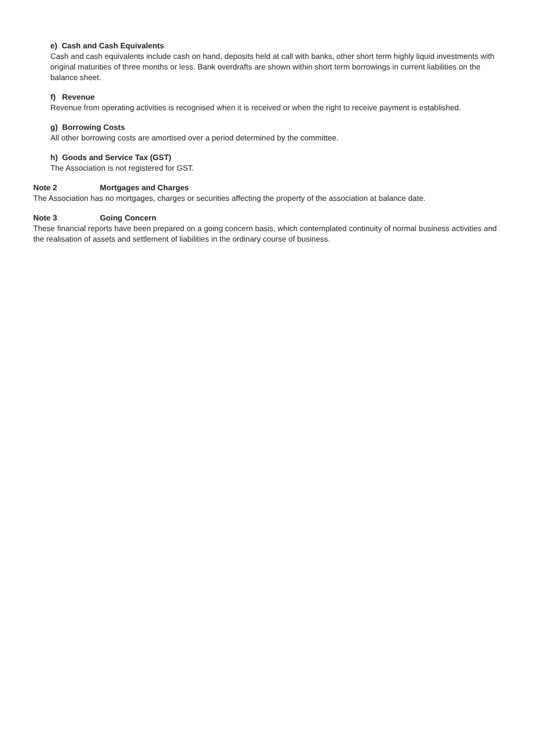e) Cash and Cash Equivalents
Cash and cash equivalents include cash on hand, deposits held at call with banks, other short term highly liquid investments with original maturities of three months or less. Bank overdrafts are shown within short term borrowings in current liabilities on the balance sheet.
f) Revenue
Revenue from operating activities is recognised when it is received or when the right to receive payment is established.
g) Borrowing Costs
All other borrowing costs are amortised over a period determined by the committee.
h) Goods and Service Tax (GST)
The Association is not registered for GST.
Note 2 Mortgages and Charges
The Association has no mortgages, charges or securities affecting the property of the association at balance date.
Note 3 Going Concern
These financial reports have been prepared on a going concern basis, which contemplated continuity of normal business activities and the realisation of assets and settlement of liabilities in the ordinary course of business.